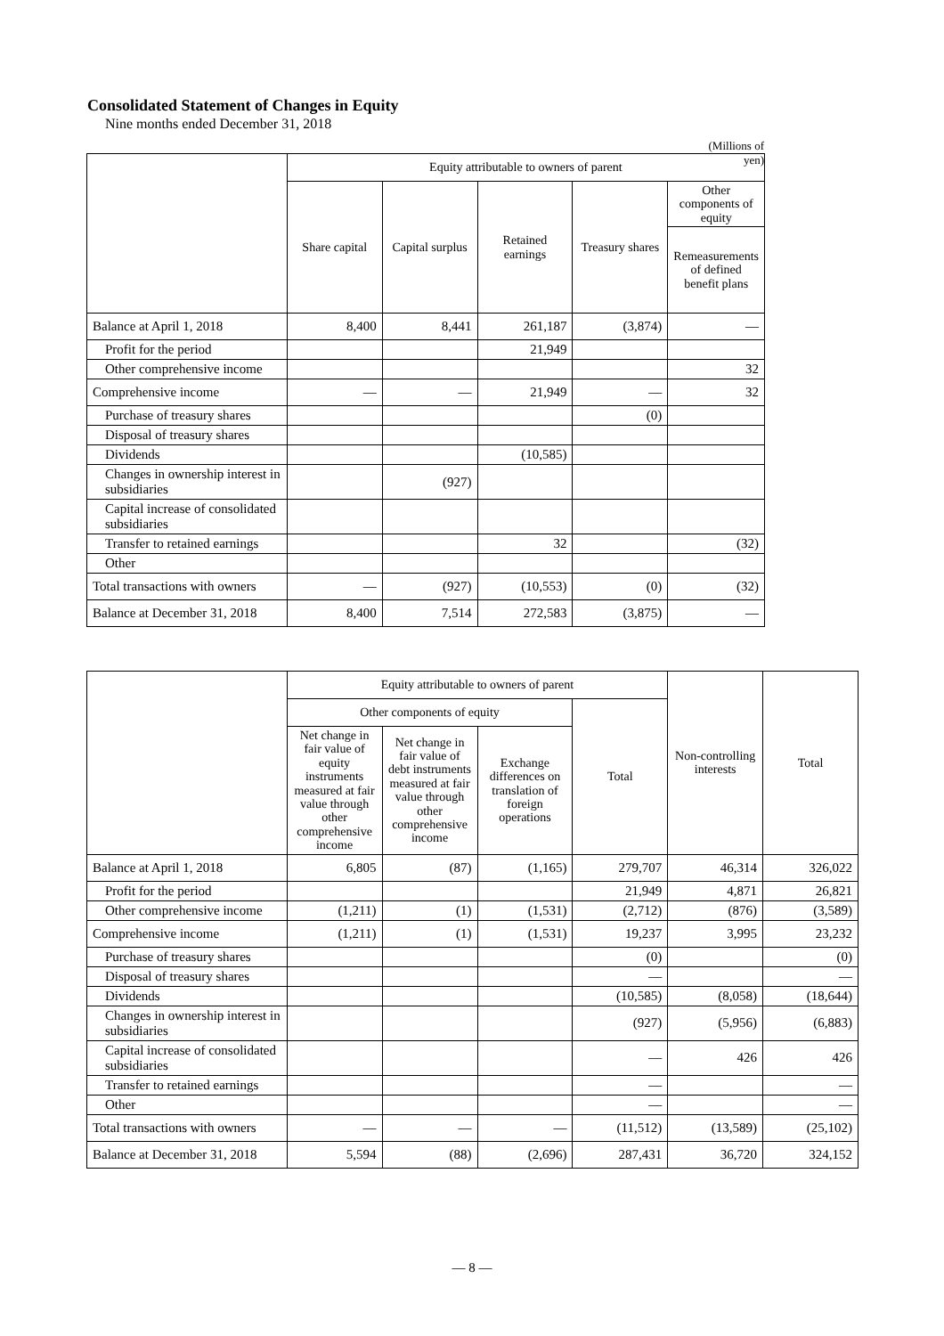Consolidated Statement of Changes in Equity
Nine months ended December 31, 2018
(Millions of yen)
| | Equity attributable to owners of parent | | | | |
| --- | --- | --- | --- | --- | --- |
| | Share capital | Capital surplus | Retained earnings | Treasury shares | Other components of equity |
| | | | | | Remeasurements of defined benefit plans |
| Balance at April 1, 2018 | 8,400 | 8,441 | 261,187 | (3,874) | — |
| Profit for the period | | | 21,949 | | |
| Other comprehensive income | | | | | 32 |
| Comprehensive income | — | — | 21,949 | — | 32 |
| Purchase of treasury shares | | | | (0) | |
| Disposal of treasury shares | | | | | |
| Dividends | | | (10,585) | | |
| Changes in ownership interest in subsidiaries | | (927) | | | |
| Capital increase of consolidated subsidiaries | | | | | |
| Transfer to retained earnings | | | 32 | | (32) |
| Other | | | | | |
| Total transactions with owners | — | (927) | (10,553) | (0) | (32) |
| Balance at December 31, 2018 | 8,400 | 7,514 | 272,583 | (3,875) | — |
| | Equity attributable to owners of parent | | | | Non-controlling interests | Total |
| --- | --- | --- | --- | --- | --- | --- |
| | Other components of equity | | | Total | | |
| | Net change in fair value of equity instruments measured at fair value through other comprehensive income | Net change in fair value of debt instruments measured at fair value through other comprehensive income | Exchange differences on translation of foreign operations | | | |
| Balance at April 1, 2018 | 6,805 | (87) | (1,165) | 279,707 | 46,314 | 326,022 |
| Profit for the period | | | | 21,949 | 4,871 | 26,821 |
| Other comprehensive income | (1,211) | (1) | (1,531) | (2,712) | (876) | (3,589) |
| Comprehensive income | (1,211) | (1) | (1,531) | 19,237 | 3,995 | 23,232 |
| Purchase of treasury shares | | | | (0) | | (0) |
| Disposal of treasury shares | | | | — | | — |
| Dividends | | | | (10,585) | (8,058) | (18,644) |
| Changes in ownership interest in subsidiaries | | | | (927) | (5,956) | (6,883) |
| Capital increase of consolidated subsidiaries | | | | — | 426 | 426 |
| Transfer to retained earnings | | | | — | | — |
| Other | | | | — | | — |
| Total transactions with owners | — | — | — | (11,512) | (13,589) | (25,102) |
| Balance at December 31, 2018 | 5,594 | (88) | (2,696) | 287,431 | 36,720 | 324,152 |
— 8 —